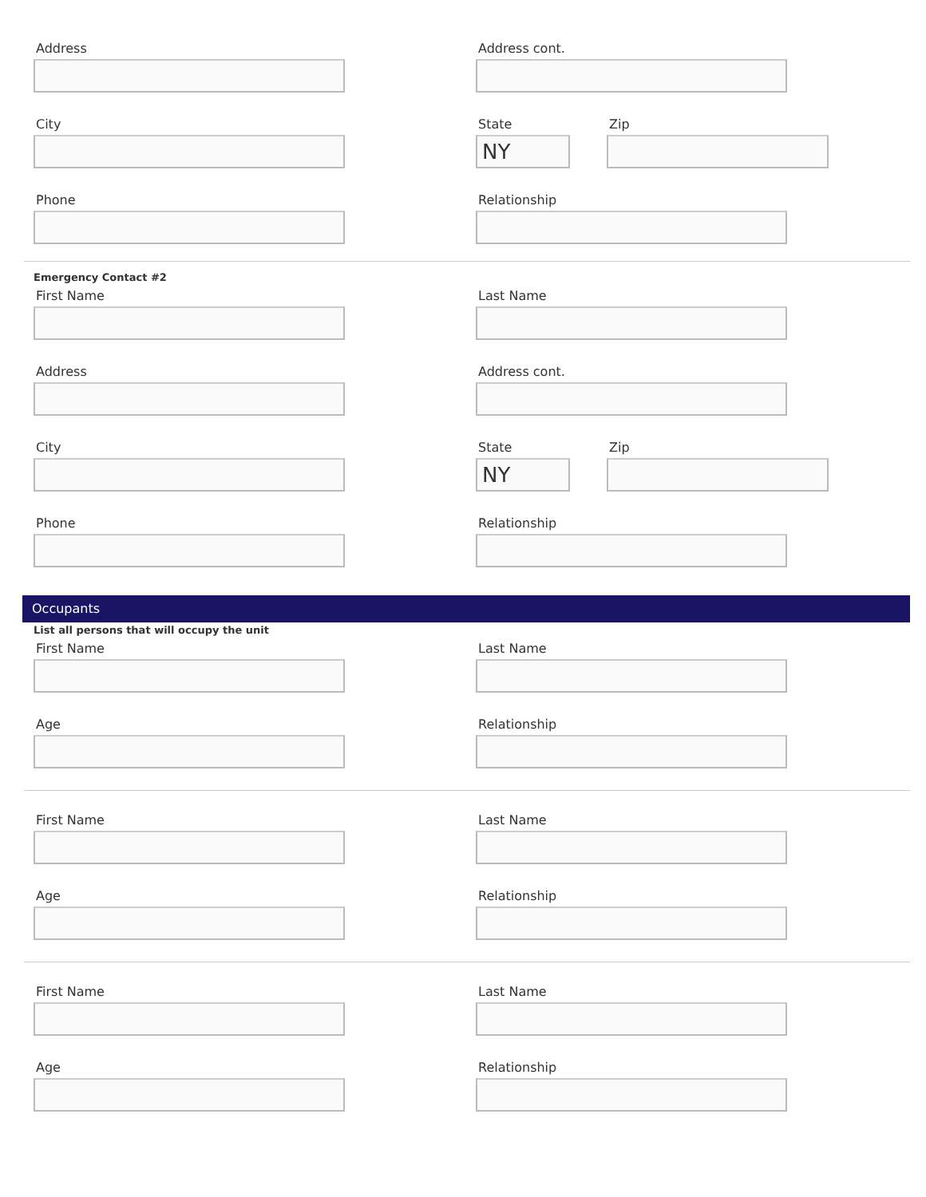Address Address cont.
City State
NY
Zip
Phone Relationship
Emergency Contact #2
First Name Last Name
Address Address cont.
City State
NY
Zip
Phone Relationship
Occupants
List all persons that will occupy the unit
First Name Last Name
Age Relationship
First Name Last Name
Age Relationship
First Name Last Name
Age Relationship